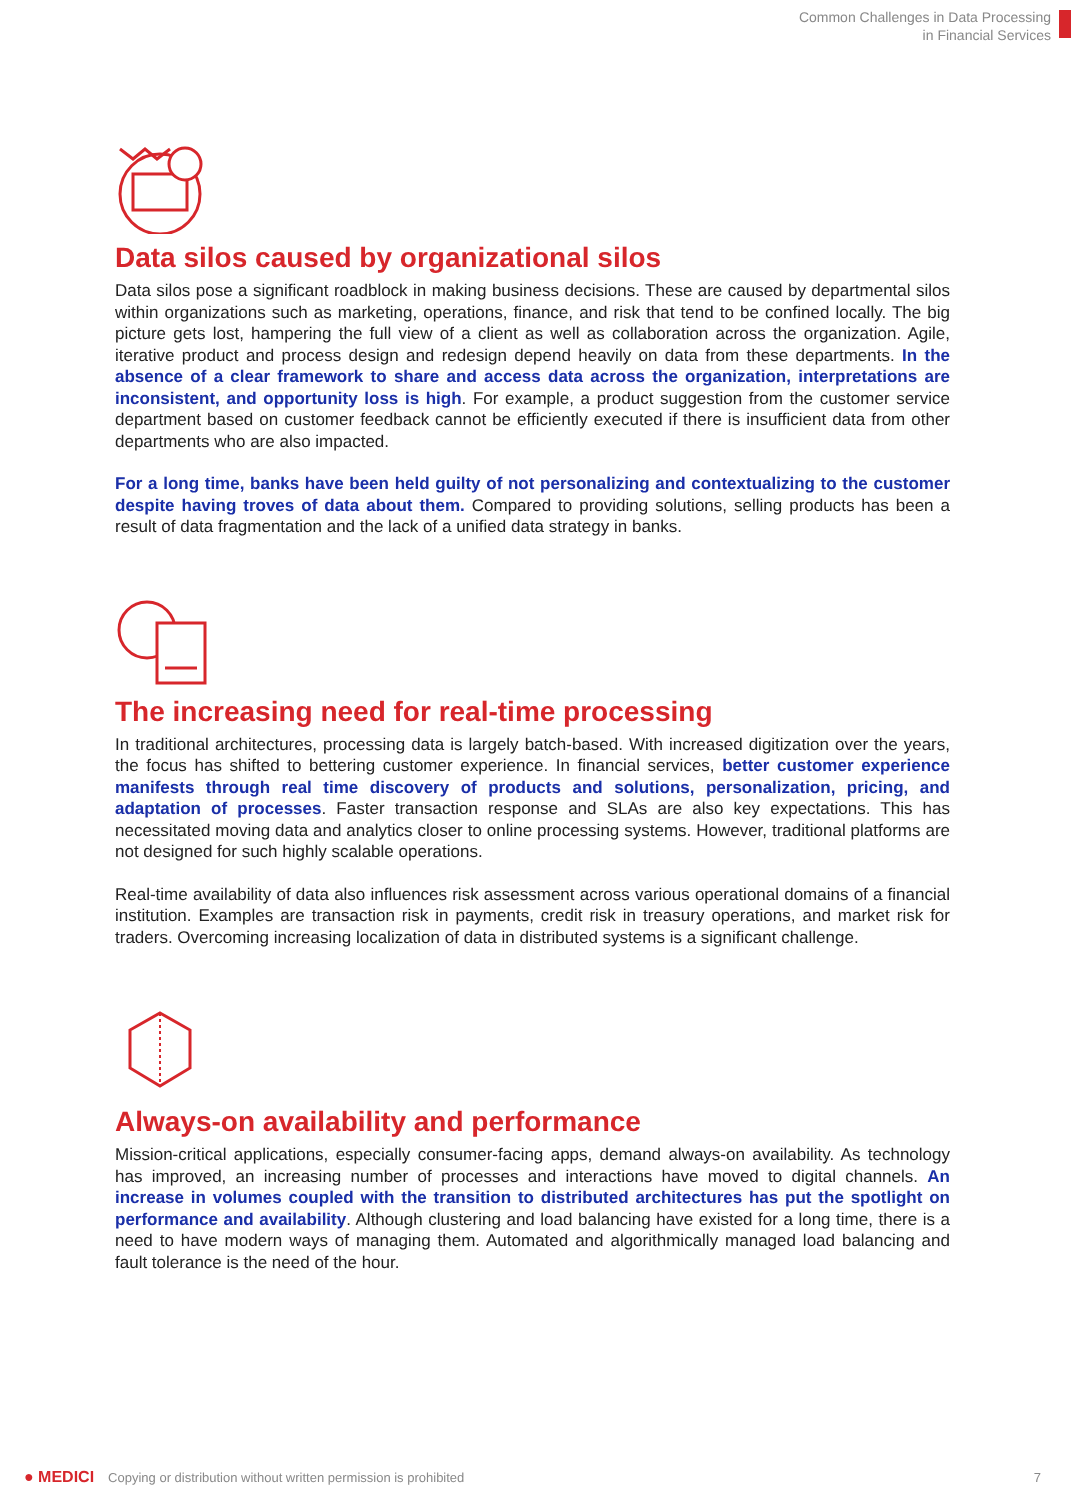Common Challenges in Data Processing
in Financial Services
Data silos caused by organizational silos
Data silos pose a significant roadblock in making business decisions. These are caused by departmental silos within organizations such as marketing, operations, finance, and risk that tend to be confined locally. The big picture gets lost, hampering the full view of a client as well as collaboration across the organization. Agile, iterative product and process design and redesign depend heavily on data from these departments. In the absence of a clear framework to share and access data across the organization, interpretations are inconsistent, and opportunity loss is high. For example, a product suggestion from the customer service department based on customer feedback cannot be efficiently executed if there is insufficient data from other departments who are also impacted.
For a long time, banks have been held guilty of not personalizing and contextualizing to the customer despite having troves of data about them. Compared to providing solutions, selling products has been a result of data fragmentation and the lack of a unified data strategy in banks.
The increasing need for real-time processing
In traditional architectures, processing data is largely batch-based. With increased digitization over the years, the focus has shifted to bettering customer experience. In financial services, better customer experience manifests through real time discovery of products and solutions, personalization, pricing, and adaptation of processes. Faster transaction response and SLAs are also key expectations. This has necessitated moving data and analytics closer to online processing systems. However, traditional platforms are not designed for such highly scalable operations.
Real-time availability of data also influences risk assessment across various operational domains of a financial institution. Examples are transaction risk in payments, credit risk in treasury operations, and market risk for traders. Overcoming increasing localization of data in distributed systems is a significant challenge.
Always-on availability and performance
Mission-critical applications, especially consumer-facing apps, demand always-on availability. As technology has improved, an increasing number of processes and interactions have moved to digital channels. An increase in volumes coupled with the transition to distributed architectures has put the spotlight on performance and availability. Although clustering and load balancing have existed for a long time, there is a need to have modern ways of managing them. Automated and algorithmically managed load balancing and fault tolerance is the need of the hour.
● MEDICI Copying or distribution without written permission is prohibited 7